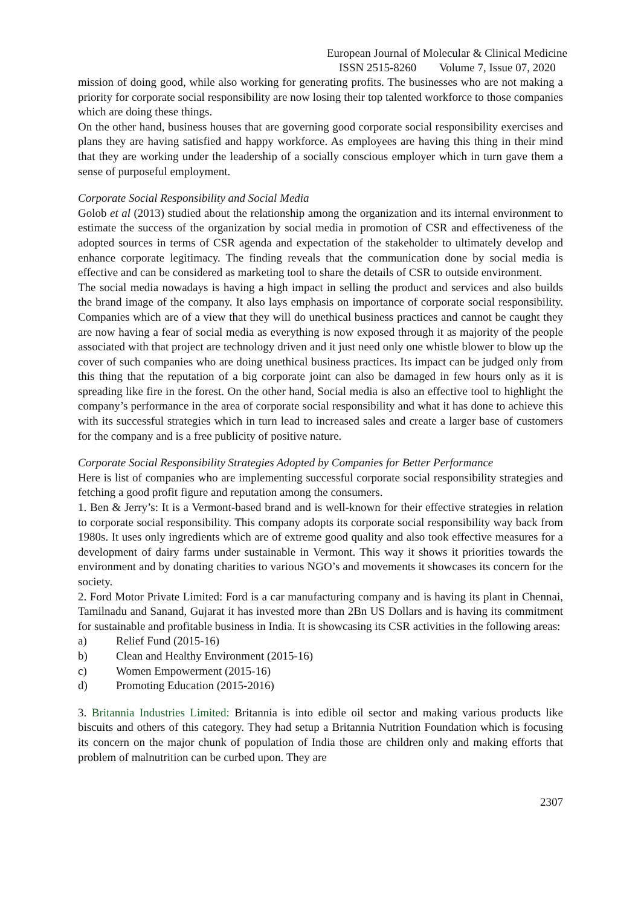European Journal of Molecular & Clinical Medicine
ISSN 2515-8260 Volume 7, Issue 07, 2020
mission of doing good, while also working for generating profits. The businesses who are not making a priority for corporate social responsibility are now losing their top talented workforce to those companies which are doing these things.
On the other hand, business houses that are governing good corporate social responsibility exercises and plans they are having satisfied and happy workforce. As employees are having this thing in their mind that they are working under the leadership of a socially conscious employer which in turn gave them a sense of purposeful employment.
Corporate Social Responsibility and Social Media
Golob et al (2013) studied about the relationship among the organization and its internal environment to estimate the success of the organization by social media in promotion of CSR and effectiveness of the adopted sources in terms of CSR agenda and expectation of the stakeholder to ultimately develop and enhance corporate legitimacy. The finding reveals that the communication done by social media is effective and can be considered as marketing tool to share the details of CSR to outside environment.
The social media nowadays is having a high impact in selling the product and services and also builds the brand image of the company. It also lays emphasis on importance of corporate social responsibility. Companies which are of a view that they will do unethical business practices and cannot be caught they are now having a fear of social media as everything is now exposed through it as majority of the people associated with that project are technology driven and it just need only one whistle blower to blow up the cover of such companies who are doing unethical business practices. Its impact can be judged only from this thing that the reputation of a big corporate joint can also be damaged in few hours only as it is spreading like fire in the forest. On the other hand, Social media is also an effective tool to highlight the company’s performance in the area of corporate social responsibility and what it has done to achieve this with its successful strategies which in turn lead to increased sales and create a larger base of customers for the company and is a free publicity of positive nature.
Corporate Social Responsibility Strategies Adopted by Companies for Better Performance
Here is list of companies who are implementing successful corporate social responsibility strategies and fetching a good profit figure and reputation among the consumers.
1. Ben & Jerry’s: It is a Vermont-based brand and is well-known for their effective strategies in relation to corporate social responsibility. This company adopts its corporate social responsibility way back from 1980s. It uses only ingredients which are of extreme good quality and also took effective measures for a development of dairy farms under sustainable in Vermont. This way it shows it priorities towards the environment and by donating charities to various NGO’s and movements it showcases its concern for the society.
2. Ford Motor Private Limited: Ford is a car manufacturing company and is having its plant in Chennai, Tamilnadu and Sanand, Gujarat it has invested more than 2Bn US Dollars and is having its commitment for sustainable and profitable business in India. It is showcasing its CSR activities in the following areas:
a) Relief Fund (2015-16)
b) Clean and Healthy Environment (2015-16)
c) Women Empowerment (2015-16)
d) Promoting Education (2015-2016)
3. Britannia Industries Limited: Britannia is into edible oil sector and making various products like biscuits and others of this category. They had setup a Britannia Nutrition Foundation which is focusing its concern on the major chunk of population of India those are children only and making efforts that problem of malnutrition can be curbed upon. They are
2307